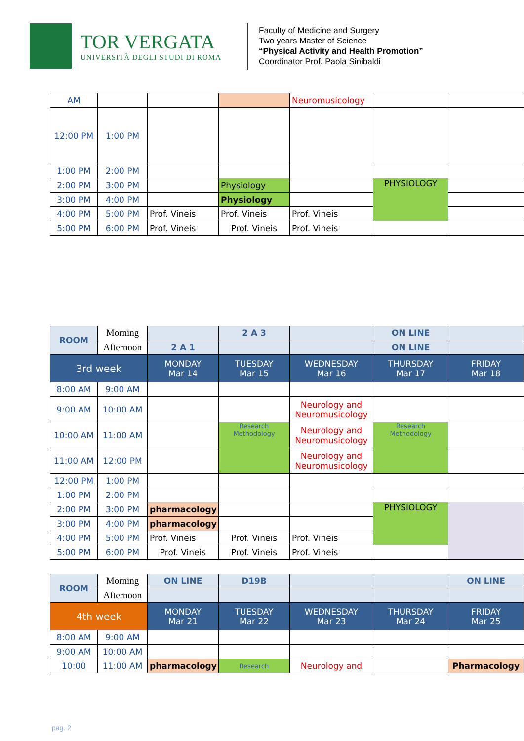TOR VERGATA
UNIVERSITÀ DEGLI STUDI DI ROMA
Faculty of Medicine and Surgery
Two years Master of Science
“Physical Activity and Health Promotion”
Coordinator Prof. Paola Sinibaldi
| AM | | | | Neuromusicology | | |
| 12:00 PM | 1:00 PM | | | | | |
| 1:00 PM | 2:00 PM | | | | | |
| 2:00 PM | 3:00 PM | | Physiology | | PHYSIOLOGY | |
| 3:00 PM | 4:00 PM | | Physiology | | | |
| 4:00 PM | 5:00 PM | Prof. Vineis | Prof. Vineis | Prof. Vineis | | |
| 5:00 PM | 6:00 PM | Prof. Vineis | Prof. Vineis | Prof. Vineis | | |
| ROOM | Morning | | 2 A 3 | | ON LINE | |
| | Afternoon | 2 A 1 | | | ON LINE | |
| 3rd week | | MONDAY Mar 14 | TUESDAY Mar 15 | WEDNESDAY Mar 16 | THURSDAY Mar 17 | FRIDAY Mar 18 |
| 8:00 AM | 9:00 AM | | | | | |
| 9:00 AM | 10:00 AM | | | Neurology and Neuromusicology | | |
| 10:00 AM | 11:00 AM | | Research Methodology | Neurology and Neuromusicology | Research Methodology | |
| 11:00 AM | 12:00 PM | | | Neurology and Neuromusicology | | |
| 12:00 PM | 1:00 PM | | | | | |
| 1:00 PM | 2:00 PM | | | | | |
| 2:00 PM | 3:00 PM | pharmacology | | | PHYSIOLOGY | |
| 3:00 PM | 4:00 PM | pharmacology | | | | |
| 4:00 PM | 5:00 PM | Prof. Vineis | Prof. Vineis | Prof. Vineis | | |
| 5:00 PM | 6:00 PM | Prof. Vineis | Prof. Vineis | Prof. Vineis | | |
| ROOM | Morning | ON LINE | D19B | | | ON LINE |
| | Afternoon | | | | | |
| 4th week | | MONDAY Mar 21 | TUESDAY Mar 22 | WEDNESDAY Mar 23 | THURSDAY Mar 24 | FRIDAY Mar 25 |
| 8:00 AM | 9:00 AM | | | | | |
| 9:00 AM | 10:00 AM | | | | | |
| 10:00 | 11:00 AM | pharmacology | Research | Neurology and | | Pharmacology |
pag. 2